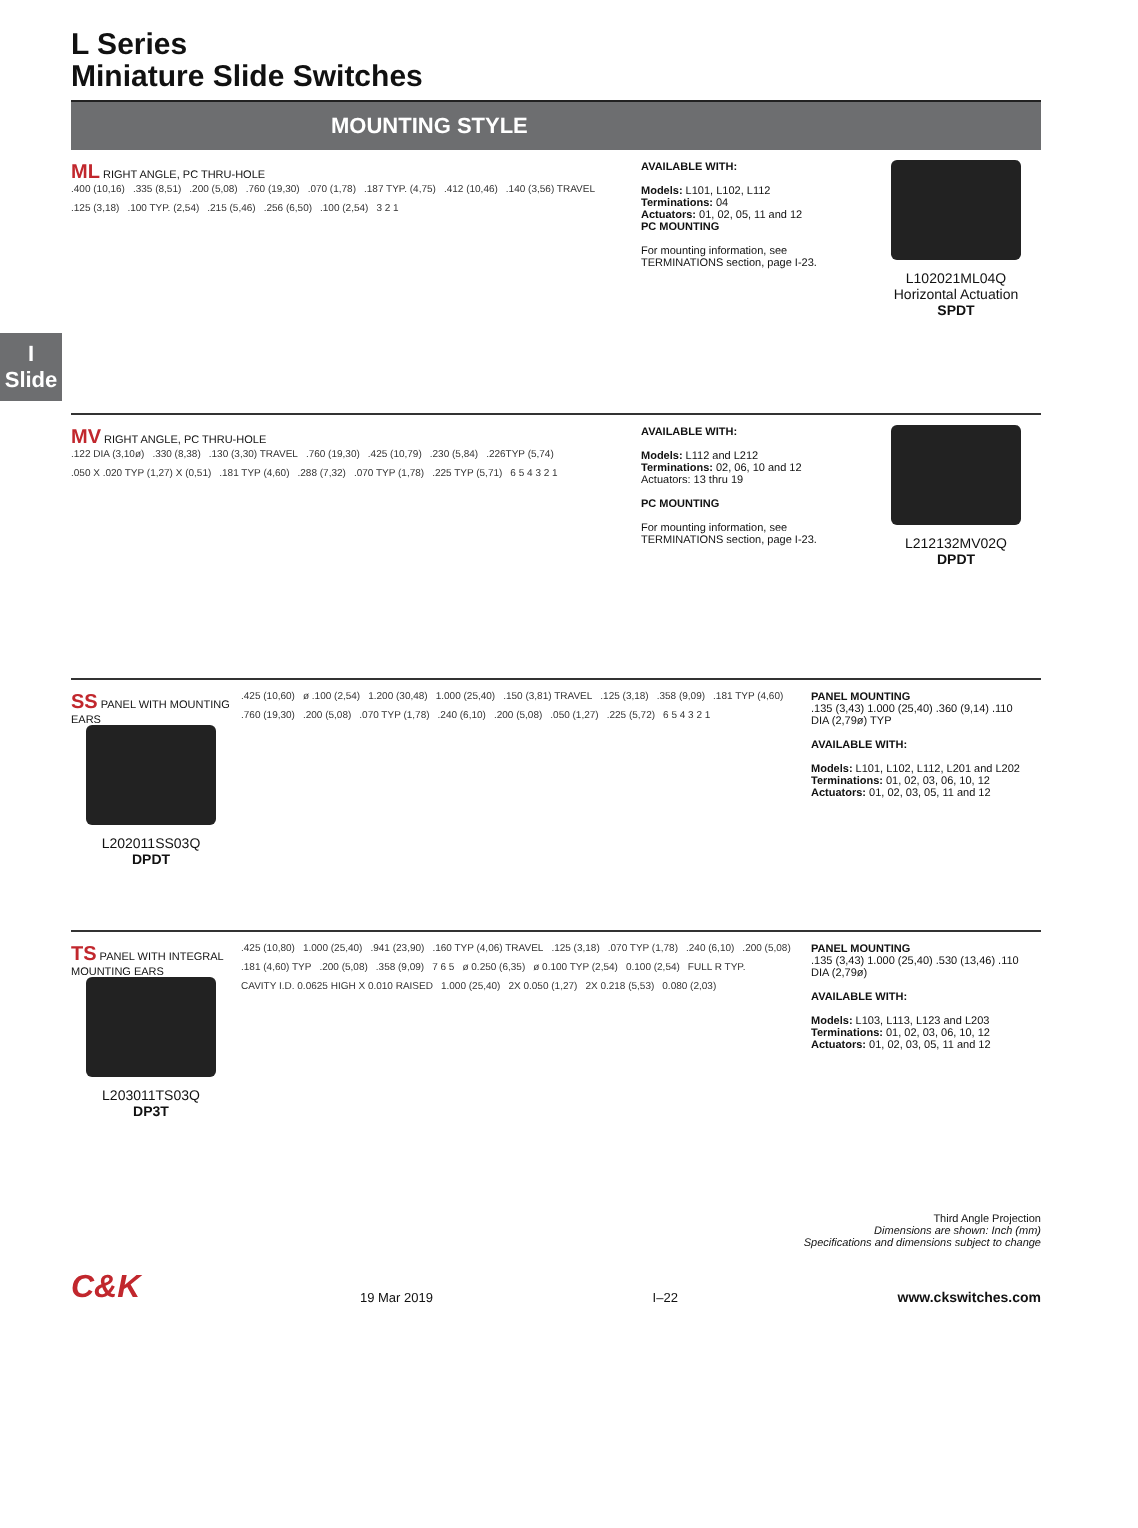I
Slide
L Series
Miniature Slide Switches
MOUNTING STYLE
ML RIGHT ANGLE, PC THRU-HOLE
.400 (10,16) .335 (8,51) .200 (5,08) .760 (19,30) .070 (1,78) .187 TYP. (4,75) .412 (10,46) .140 (3,56) TRAVEL .125 (3,18) .100 TYP. (2,54) .215 (5,46) .256 (6,50) .100 (2,54) 3 2 1
AVAILABLE WITH:
Models: L101, L102, L112
Terminations: 04
Actuators: 01, 02, 05, 11 and 12
PC MOUNTING
For mounting information, see TERMINATIONS section, page I-23.
L102021ML04Q
Horizontal Actuation
SPDT
MV RIGHT ANGLE, PC THRU-HOLE
.122 DIA (3,10ø) .330 (8,38) .130 (3,30) TRAVEL .760 (19,30) .425 (10,79) .230 (5,84) .226TYP (5,74) .050 X .020 TYP (1,27) X (0,51) .181 TYP (4,60) .288 (7,32) .070 TYP (1,78) .225 TYP (5,71) 6 5 4 3 2 1
AVAILABLE WITH:
Models: L112 and L212
Terminations: 02, 06, 10 and 12
Actuators: 13 thru 19
PC MOUNTING
For mounting information, see TERMINATIONS section, page I-23.
L212132MV02Q
DPDT
SS PANEL WITH MOUNTING EARS
L202011SS03Q
DPDT
.425 (10,60) ø .100 (2,54) 1.200 (30,48) 1.000 (25,40) .150 (3,81) TRAVEL .125 (3,18) .358 (9,09) .181 TYP (4,60) .760 (19,30) .200 (5,08) .070 TYP (1,78) .240 (6,10) .200 (5,08) .050 (1,27) .225 (5,72) 6 5 4 3 2 1
PANEL MOUNTING
.135 (3,43) 1.000 (25,40) .360 (9,14) .110 DIA (2,79ø) TYP
AVAILABLE WITH:
Models: L101, L102, L112, L201 and L202
Terminations: 01, 02, 03, 06, 10, 12
Actuators: 01, 02, 03, 05, 11 and 12
TS PANEL WITH INTEGRAL MOUNTING EARS
L203011TS03Q
DP3T
.425 (10,80) 1.000 (25,40) .941 (23,90) .160 TYP (4,06) TRAVEL .125 (3,18) .070 TYP (1,78) .240 (6,10) .200 (5,08) .181 (4,60) TYP .200 (5,08) .358 (9,09) 7 6 5 ø 0.250 (6,35) ø 0.100 TYP (2,54) 0.100 (2,54) FULL R TYP. CAVITY I.D. 0.0625 HIGH X 0.010 RAISED 1.000 (25,40) 2X 0.050 (1,27) 2X 0.218 (5,53) 0.080 (2,03)
PANEL MOUNTING
.135 (3,43) 1.000 (25,40) .530 (13,46) .110 DIA (2,79ø)
AVAILABLE WITH:
Models: L103, L113, L123 and L203
Terminations: 01, 02, 03, 06, 10, 12
Actuators: 01, 02, 03, 05, 11 and 12
Third Angle Projection
Dimensions are shown: Inch (mm)
Specifications and dimensions subject to change
C&K 19 Mar 2019 I–22 www.ckswitches.com